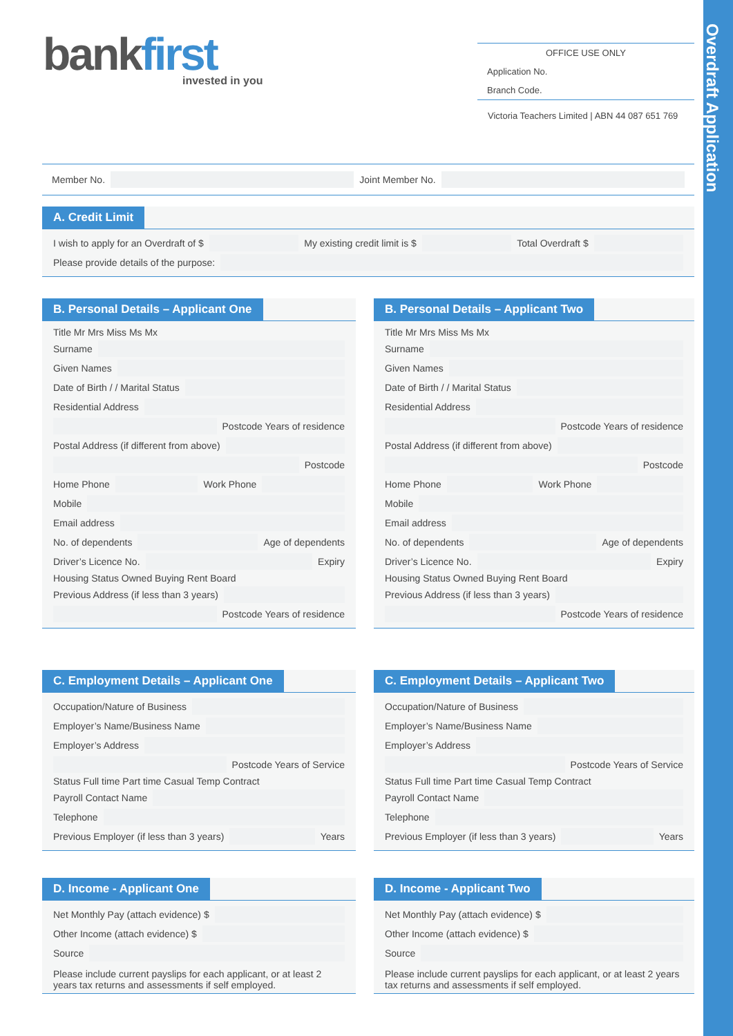Overdraft Application
bankfirst invested in you
OFFICE USE ONLY
Application No.
Branch Code.
Victoria Teachers Limited | ABN 44 087 651 769
Member No.
Joint Member No.
A. Credit Limit
I wish to apply for an Overdraft of $
My existing credit limit is $
Total Overdraft $
Please provide details of the purpose:
B. Personal Details – Applicant One
Title Mr Mrs Miss Ms Mx
Surname
Given Names
Date of Birth / / Marital Status
Residential Address
Postcode Years of residence
Postal Address (if different from above)
Postcode
Home Phone
Work Phone
Mobile
Email address
No. of dependents
Age of dependents
Driver’s Licence No.
Expiry
Housing Status Owned Buying Rent Board
Previous Address (if less than 3 years)
Postcode Years of residence
B. Personal Details – Applicant Two
Title Mr Mrs Miss Ms Mx
Surname
Given Names
Date of Birth / / Marital Status
Residential Address
Postcode Years of residence
Postal Address (if different from above)
Postcode
Home Phone
Work Phone
Mobile
Email address
No. of dependents
Age of dependents
Driver’s Licence No.
Expiry
Housing Status Owned Buying Rent Board
Previous Address (if less than 3 years)
Postcode Years of residence
C. Employment Details – Applicant One
Occupation/Nature of Business
Employer’s Name/Business Name
Employer’s Address
Postcode Years of Service
Status Full time Part time Casual Temp Contract
Payroll Contact Name
Telephone
Previous Employer (if less than 3 years)
Years
C. Employment Details – Applicant Two
Occupation/Nature of Business
Employer’s Name/Business Name
Employer’s Address
Postcode Years of Service
Status Full time Part time Casual Temp Contract
Payroll Contact Name
Telephone
Previous Employer (if less than 3 years)
Years
D. Income - Applicant One
Net Monthly Pay (attach evidence) $
Other Income (attach evidence) $
Source
Please include current payslips for each applicant, or at least 2 years tax returns and assessments if self employed.
D. Income - Applicant Two
Net Monthly Pay (attach evidence) $
Other Income (attach evidence) $
Source
Please include current payslips for each applicant, or at least 2 years tax returns and assessments if self employed.